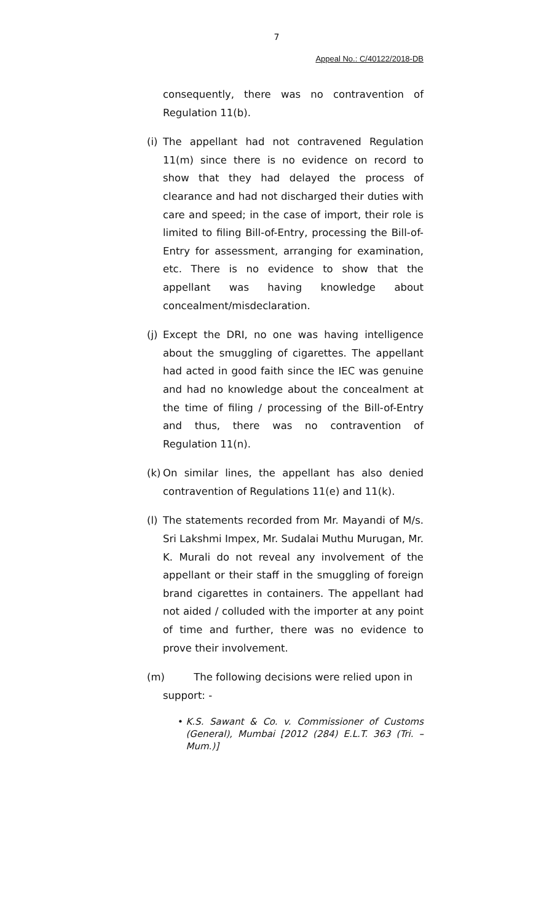7
Appeal No.: C/40122/2018-DB
consequently, there was no contravention of Regulation 11(b).
(i)
The appellant had not contravened Regulation 11(m) since there is no evidence on record to show that they had delayed the process of clearance and had not discharged their duties with care and speed; in the case of import, their role is limited to filing Bill-of-Entry, processing the Bill-of-Entry for assessment, arranging for examination, etc. There is no evidence to show that the appellant was having knowledge about concealment/misdeclaration.
(j)
Except the DRI, no one was having intelligence about the smuggling of cigarettes. The appellant had acted in good faith since the IEC was genuine and had no knowledge about the concealment at the time of filing / processing of the Bill-of-Entry and thus, there was no contravention of Regulation 11(n).
(k)
On similar lines, the appellant has also denied contravention of Regulations 11(e) and 11(k).
(l)
The statements recorded from Mr. Mayandi of M/s. Sri Lakshmi Impex, Mr. Sudalai Muthu Murugan, Mr. K. Murali do not reveal any involvement of the appellant or their staff in the smuggling of foreign brand cigarettes in containers. The appellant had not aided / colluded with the importer at any point of time and further, there was no evidence to prove their involvement.
(m) The following decisions were relied upon in
support: -
• K.S. Sawant & Co. v. Commissioner of Customs (General), Mumbai [2012 (284) E.L.T. 363 (Tri. – Mum.)]